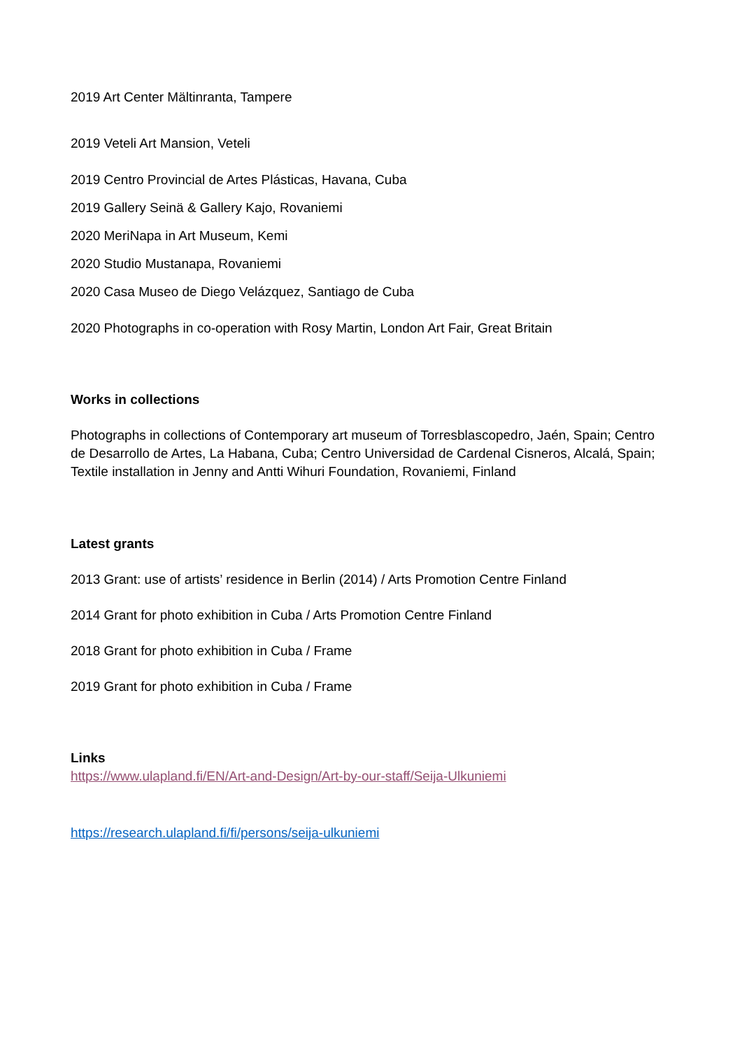2019 Art Center Mältinranta, Tampere
2019 Veteli Art Mansion, Veteli
2019 Centro Provincial de Artes Plásticas, Havana, Cuba
2019 Gallery Seinä & Gallery Kajo, Rovaniemi
2020 MeriNapa in Art Museum, Kemi
2020 Studio Mustanapa, Rovaniemi
2020 Casa Museo de Diego Velázquez, Santiago de Cuba
2020 Photographs in co-operation with Rosy Martin, London Art Fair, Great Britain
Works in collections
Photographs in collections of Contemporary art museum of Torresblascopedro, Jaén, Spain; Centro de Desarrollo de Artes, La Habana, Cuba; Centro Universidad de Cardenal Cisneros, Alcalá, Spain; Textile installation in Jenny and Antti Wihuri Foundation, Rovaniemi, Finland
Latest grants
2013 Grant: use of artists’ residence in Berlin (2014) / Arts Promotion Centre Finland
2014 Grant for photo exhibition in Cuba / Arts Promotion Centre Finland
2018 Grant for photo exhibition in Cuba / Frame
2019 Grant for photo exhibition in Cuba / Frame
Links
https://www.ulapland.fi/EN/Art-and-Design/Art-by-our-staff/Seija-Ulkuniemi
https://research.ulapland.fi/fi/persons/seija-ulkuniemi